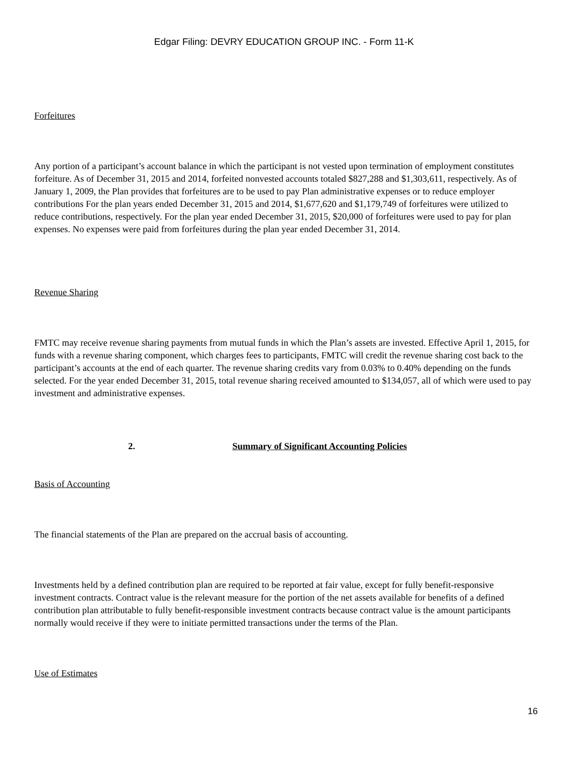Edgar Filing: DEVRY EDUCATION GROUP INC. - Form 11-K
Forfeitures
Any portion of a participant’s account balance in which the participant is not vested upon termination of employment constitutes forfeiture. As of December 31, 2015 and 2014, forfeited nonvested accounts totaled $827,288 and $1,303,611, respectively. As of January 1, 2009, the Plan provides that forfeitures are to be used to pay Plan administrative expenses or to reduce employer contributions For the plan years ended December 31, 2015 and 2014, $1,677,620 and $1,179,749 of forfeitures were utilized to reduce contributions, respectively. For the plan year ended December 31, 2015, $20,000 of forfeitures were used to pay for plan expenses. No expenses were paid from forfeitures during the plan year ended December 31, 2014.
Revenue Sharing
FMTC may receive revenue sharing payments from mutual funds in which the Plan’s assets are invested. Effective April 1, 2015, for funds with a revenue sharing component, which charges fees to participants, FMTC will credit the revenue sharing cost back to the participant’s accounts at the end of each quarter. The revenue sharing credits vary from 0.03% to 0.40% depending on the funds selected. For the year ended December 31, 2015, total revenue sharing received amounted to $134,057, all of which were used to pay investment and administrative expenses.
2. Summary of Significant Accounting Policies
Basis of Accounting
The financial statements of the Plan are prepared on the accrual basis of accounting.
Investments held by a defined contribution plan are required to be reported at fair value, except for fully benefit-responsive investment contracts. Contract value is the relevant measure for the portion of the net assets available for benefits of a defined contribution plan attributable to fully benefit-responsible investment contracts because contract value is the amount participants normally would receive if they were to initiate permitted transactions under the terms of the Plan.
Use of Estimates
16